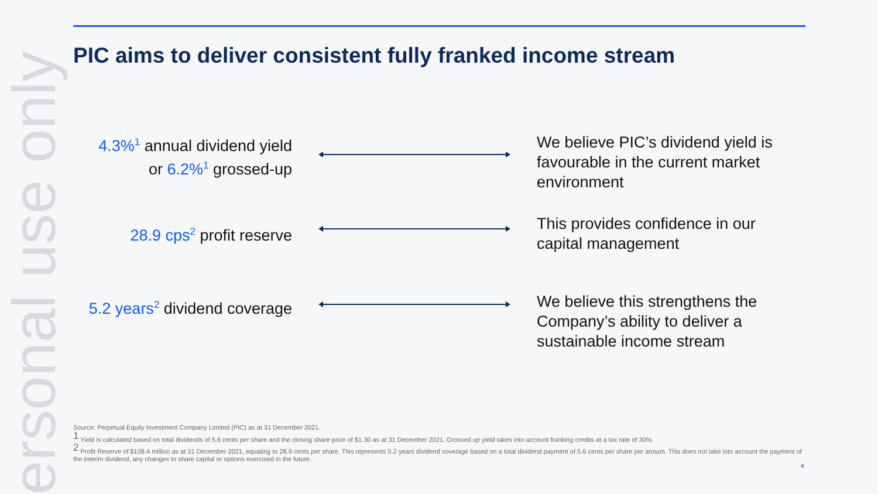ersonal use only
PIC aims to deliver consistent fully franked income stream
4.3%<sup>1</sup> annual dividend yield
or 6.2%<sup>1</sup> grossed-up
We believe PIC’s dividend yield is favourable in the current market environment
28.9 cps<sup>2</sup> profit reserve
This provides confidence in our capital management
5.2 years<sup>2</sup> dividend coverage
We believe this strengthens the Company’s ability to deliver a sustainable income stream
Source: Perpetual Equity Investment Company Limited (PIC) as at 31 December 2021.
<sup>1</sup> Yield is calculated based on total dividends of 5.6 cents per share and the closing share price of $1.30 as at 31 December 2021. Grossed up yield takes into account franking credits at a tax rate of 30%.
<sup>2</sup> Profit Reserve of $108.4 million as at 31 December 2021, equating to 28.9 cents per share. This represents 5.2 years dividend coverage based on a total dividend payment of 5.6 cents per share per annum. This does not take into account the payment of the interim dividend, any changes to share capital or options exercised in the future.
4